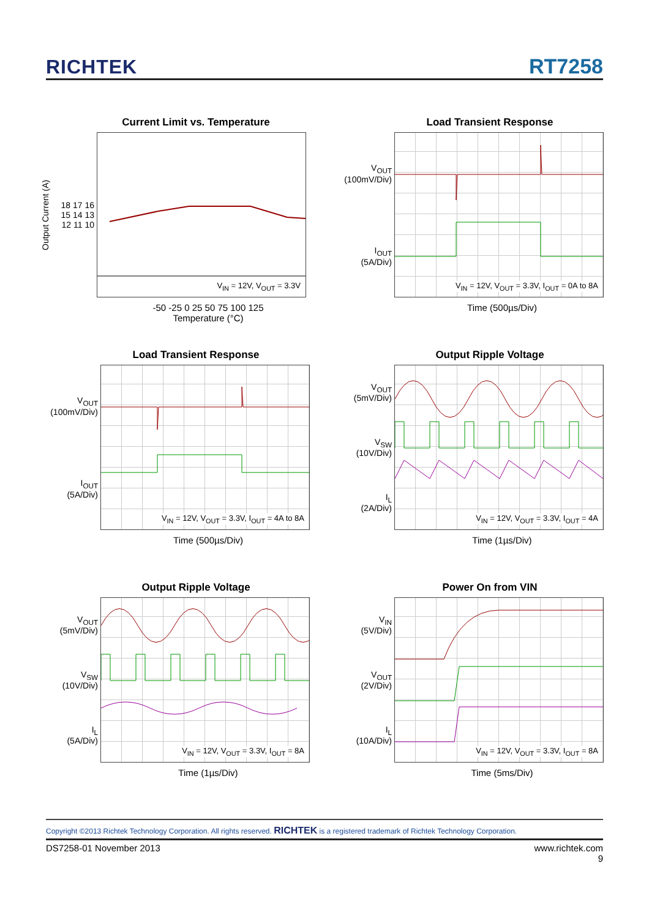RICHTEK RT7258
Current Limit vs. Temperature
Output Current (A)
18 17 16 15 14 13 12 11 10
V<sub>IN</sub> = 12V, V<sub>OUT</sub> = 3.3V
-50 -25 0 25 50 75 100 125
Temperature (°C)
Load Transient Response
V<sub>OUT</sub>
(100mV/Div)
I<sub>OUT</sub>
(5A/Div)
V<sub>IN</sub> = 12V, V<sub>OUT</sub> = 3.3V, I<sub>OUT</sub> = 0A to 8A
Time (500µs/Div)
Load Transient Response
V<sub>OUT</sub>
(100mV/Div)
I<sub>OUT</sub>
(5A/Div)
V<sub>IN</sub> = 12V, V<sub>OUT</sub> = 3.3V, I<sub>OUT</sub> = 4A to 8A
Time (500µs/Div)
Output Ripple Voltage
V<sub>OUT</sub>
(5mV/Div)
V<sub>SW</sub>
(10V/Div)
I<sub>L</sub>
(2A/Div)
V<sub>IN</sub> = 12V, V<sub>OUT</sub> = 3.3V, I<sub>OUT</sub> = 4A
Time (1µs/Div)
Output Ripple Voltage
V<sub>OUT</sub>
(5mV/Div)
V<sub>SW</sub>
(10V/Div)
I<sub>L</sub>
(5A/Div)
V<sub>IN</sub> = 12V, V<sub>OUT</sub> = 3.3V, I<sub>OUT</sub> = 8A
Time (1µs/Div)
Power On from VIN
V<sub>IN</sub>
(5V/Div)
V<sub>OUT</sub>
(2V/Div)
I<sub>L</sub>
(10A/Div)
V<sub>IN</sub> = 12V, V<sub>OUT</sub> = 3.3V, I<sub>OUT</sub> = 8A
Time (5ms/Div)
Copyright ©2013 Richtek Technology Corporation. All rights reserved. RICHTEK is a registered trademark of Richtek Technology Corporation.
DS7258-01 November 2013 www.richtek.com
9